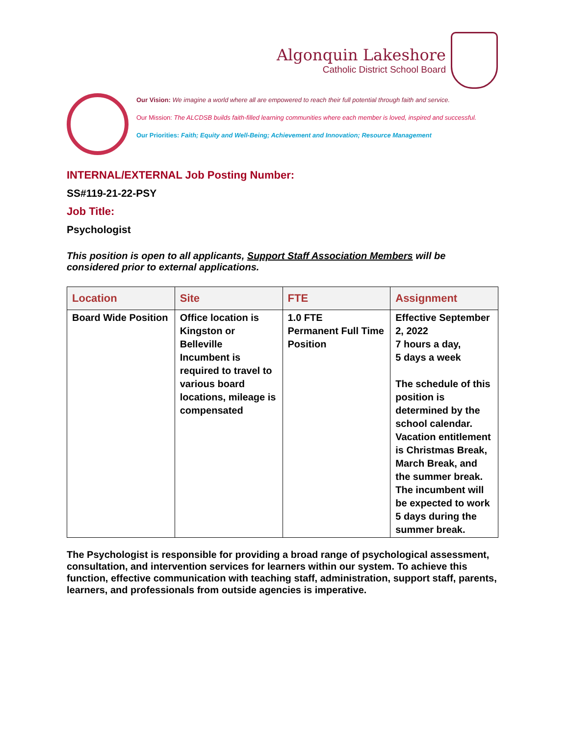Algonquin Lakeshore
Catholic District School Board
Our Vision: We imagine a world where all are empowered to reach their full potential through faith and service.
Our Mission: The ALCDSB builds faith-filled learning communities where each member is loved, inspired and successful.
Our Priorities: Faith; Equity and Well-Being; Achievement and Innovation; Resource Management
INTERNAL/EXTERNAL Job Posting Number:
SS#119-21-22-PSY
Job Title:
Psychologist
This position is open to all applicants, Support Staff Association Members will be considered prior to external applications.
| Location | Site | FTE | Assignment |
| --- | --- | --- | --- |
| Board Wide Position | Office location is Kingston or Belleville Incumbent is required to travel to various board locations, mileage is compensated | 1.0 FTE Permanent Full Time Position | Effective September 2, 2022 7 hours a day, 5 days a week The schedule of this position is determined by the school calendar. Vacation entitlement is Christmas Break, March Break, and the summer break. The incumbent will be expected to work 5 days during the summer break. |
The Psychologist is responsible for providing a broad range of psychological assessment, consultation, and intervention services for learners within our system. To achieve this function, effective communication with teaching staff, administration, support staff, parents, learners, and professionals from outside agencies is imperative.